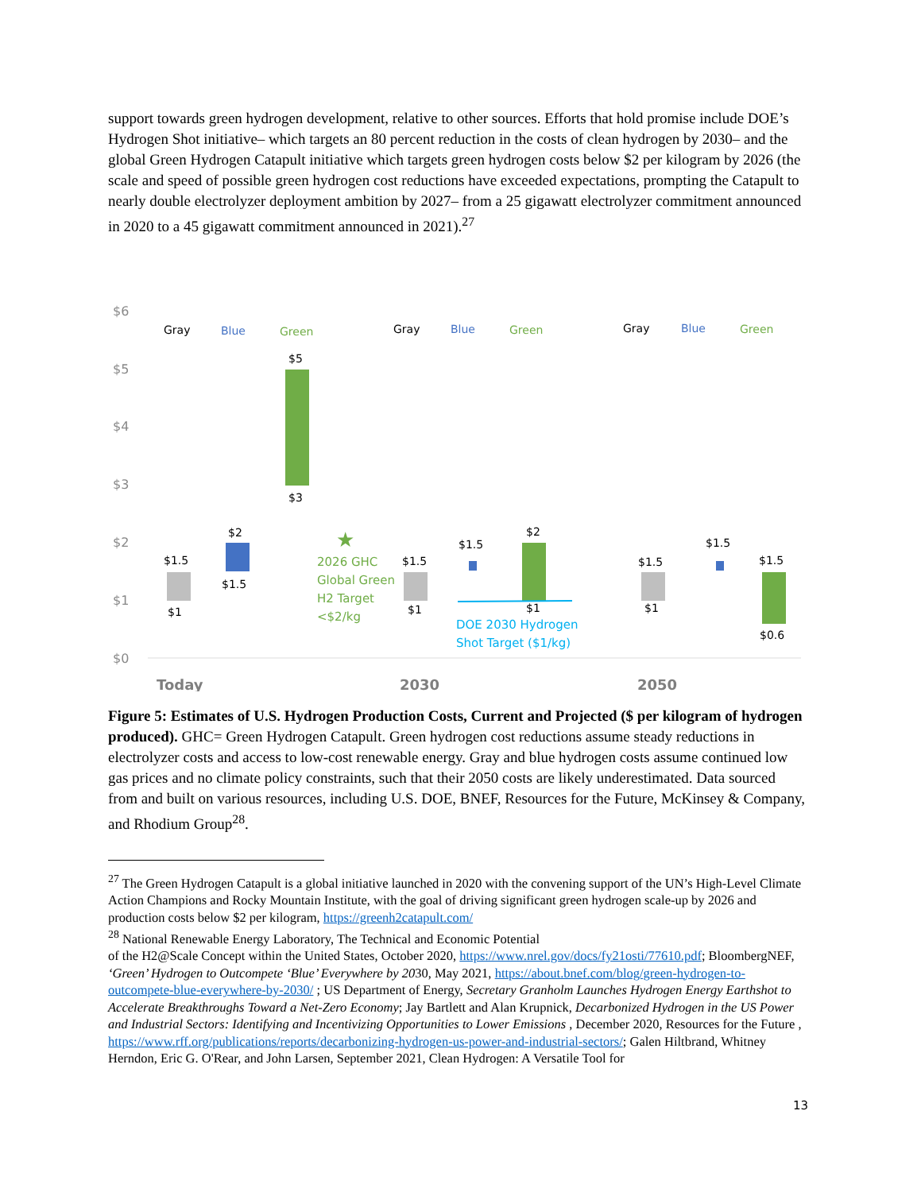support towards green hydrogen development, relative to other sources. Efforts that hold promise include DOE’s Hydrogen Shot initiative– which targets an 80 percent reduction in the costs of clean hydrogen by 2030– and the global Green Hydrogen Catapult initiative which targets green hydrogen costs below $2 per kilogram by 2026 (the scale and speed of possible green hydrogen cost reductions have exceeded expectations, prompting the Catapult to nearly double electrolyzer deployment ambition by 2027– from a 25 gigawatt electrolyzer commitment announced in 2020 to a 45 gigawatt commitment announced in 2021).<sup>27</sup>
$6
$5
$4
$3
$2
$1
$0
Gray
Blue
Green
Gray
Blue
Green
Gray
Blue
Green
$1.5
$1
$2
$1.5
$5
$3
★
2026 GHC
Global Green
H2 Target
<$2/kg
$1.5
$1
$1.5
$2
$1
DOE 2030 Hydrogen
Shot Target ($1/kg)
$1.5
$1
$1.5
$1.5
$0.6
Today
2030
2050
Figure 5: Estimates of U.S. Hydrogen Production Costs, Current and Projected ($ per kilogram of hydrogen produced). GHC= Green Hydrogen Catapult. Green hydrogen cost reductions assume steady reductions in electrolyzer costs and access to low-cost renewable energy. Gray and blue hydrogen costs assume continued low gas prices and no climate policy constraints, such that their 2050 costs are likely underestimated. Data sourced from and built on various resources, including U.S. DOE, BNEF, Resources for the Future, McKinsey & Company, and Rhodium Group<sup>28</sup>.
<sup>27</sup> The Green Hydrogen Catapult is a global initiative launched in 2020 with the convening support of the UN’s High-Level Climate Action Champions and Rocky Mountain Institute, with the goal of driving significant green hydrogen scale-up by 2026 and production costs below $2 per kilogram, https://greenh2catapult.com/
<sup>28</sup> National Renewable Energy Laboratory, The Technical and Economic Potential
of the H2@Scale Concept within the United States, October 2020, https://www.nrel.gov/docs/fy21osti/77610.pdf; BloombergNEF, ‘Green’ Hydrogen to Outcompete ‘Blue’ Everywhere by 2030, May 2021, https://about.bnef.com/blog/green-hydrogen-to-outcompete-blue-everywhere-by-2030/ ; US Department of Energy, Secretary Granholm Launches Hydrogen Energy Earthshot to Accelerate Breakthroughs Toward a Net-Zero Economy; Jay Bartlett and Alan Krupnick, Decarbonized Hydrogen in the US Power and Industrial Sectors: Identifying and Incentivizing Opportunities to Lower Emissions , December 2020, Resources for the Future , https://www.rff.org/publications/reports/decarbonizing-hydrogen-us-power-and-industrial-sectors/; Galen Hiltbrand, Whitney Herndon, Eric G. O'Rear, and John Larsen, September 2021, Clean Hydrogen: A Versatile Tool for
13